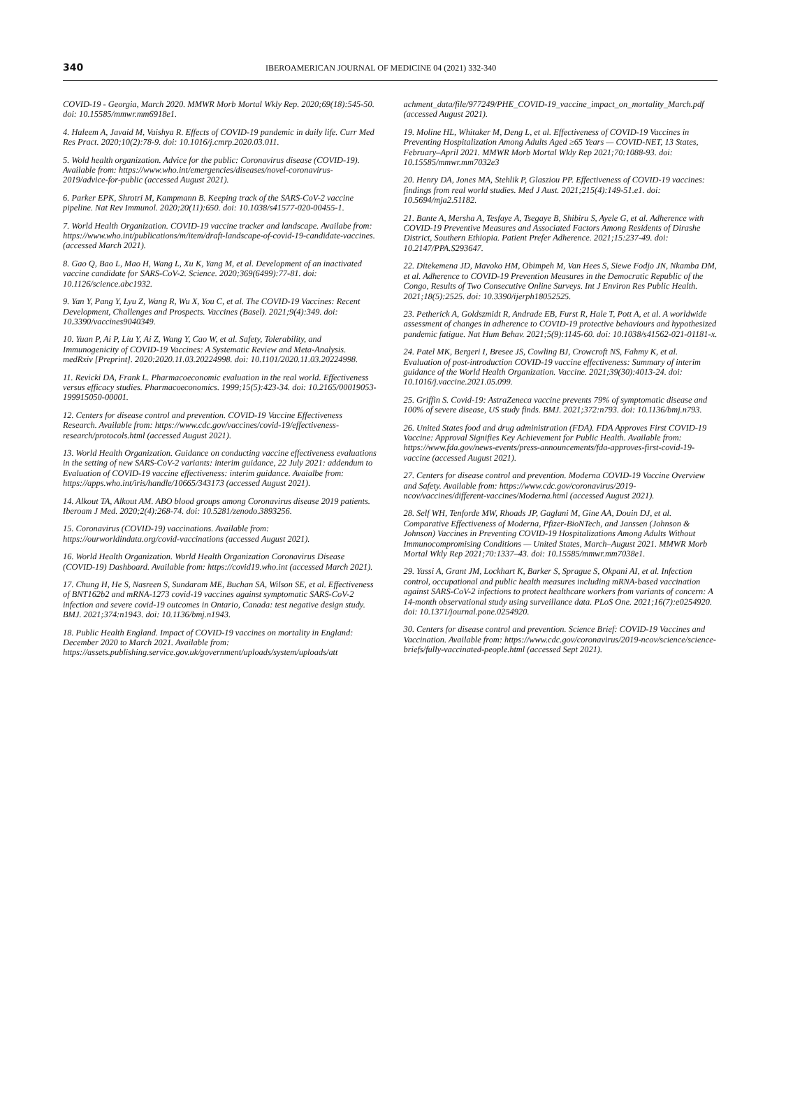340 IBEROAMERICAN JOURNAL OF MEDICINE 04 (2021) 332-340
COVID-19 - Georgia, March 2020. MMWR Morb Mortal Wkly Rep. 2020;69(18):545-50. doi: 10.15585/mmwr.mm6918e1.
4. Haleem A, Javaid M, Vaishya R. Effects of COVID-19 pandemic in daily life. Curr Med Res Pract. 2020;10(2):78-9. doi: 10.1016/j.cmrp.2020.03.011.
5. Wold health organization. Advice for the public: Coronavirus disease (COVID-19). Available from: https://www.who.int/emergencies/diseases/novel-coronavirus-2019/advice-for-public (accessed August 2021).
6. Parker EPK, Shrotri M, Kampmann B. Keeping track of the SARS-CoV-2 vaccine pipeline. Nat Rev Immunol. 2020;20(11):650. doi: 10.1038/s41577-020-00455-1.
7. World Health Organization. COVID-19 vaccine tracker and landscape. Availabe from: https://www.who.int/publications/m/item/draft-landscape-of-covid-19-candidate-vaccines. (accessed March 2021).
8. Gao Q, Bao L, Mao H, Wang L, Xu K, Yang M, et al. Development of an inactivated vaccine candidate for SARS-CoV-2. Science. 2020;369(6499):77-81. doi: 10.1126/science.abc1932.
9. Yan Y, Pang Y, Lyu Z, Wang R, Wu X, You C, et al. The COVID-19 Vaccines: Recent Development, Challenges and Prospects. Vaccines (Basel). 2021;9(4):349. doi: 10.3390/vaccines9040349.
10. Yuan P, Ai P, Liu Y, Ai Z, Wang Y, Cao W, et al. Safety, Tolerability, and Immunogenicity of COVID-19 Vaccines: A Systematic Review and Meta-Analysis. medRxiv [Preprint]. 2020:2020.11.03.20224998. doi: 10.1101/2020.11.03.20224998.
11. Revicki DA, Frank L. Pharmacoeconomic evaluation in the real world. Effectiveness versus efficacy studies. Pharmacoeconomics. 1999;15(5):423-34. doi: 10.2165/00019053-199915050-00001.
12. Centers for disease control and prevention. COVID-19 Vaccine Effectiveness Research. Available from: https://www.cdc.gov/vaccines/covid-19/effectiveness-research/protocols.html (accessed August 2021).
13. World Health Organization. Guidance on conducting vaccine effectiveness evaluations in the setting of new SARS-CoV-2 variants: interim guidance, 22 July 2021: addendum to Evaluation of COVID-19 vaccine effectiveness: interim guidance. Avaialbe from: https://apps.who.int/iris/handle/10665/343173 (accessed August 2021).
14. Alkout TA, Alkout AM. ABO blood groups among Coronavirus disease 2019 patients. Iberoam J Med. 2020;2(4):268-74. doi: 10.5281/zenodo.3893256.
15. Coronavirus (COVID-19) vaccinations. Available from: https://ourworldindata.org/covid-vaccinations (accessed August 2021).
16. World Health Organization. World Health Organization Coronavirus Disease (COVID-19) Dashboard. Available from: https://covid19.who.int (accessed March 2021).
17. Chung H, He S, Nasreen S, Sundaram ME, Buchan SA, Wilson SE, et al. Effectiveness of BNT162b2 and mRNA-1273 covid-19 vaccines against symptomatic SARS-CoV-2 infection and severe covid-19 outcomes in Ontario, Canada: test negative design study. BMJ. 2021;374:n1943. doi: 10.1136/bmj.n1943.
18. Public Health England. Impact of COVID-19 vaccines on mortality in England: December 2020 to March 2021. Available from: https://assets.publishing.service.gov.uk/government/uploads/system/uploads/att
achment_data/file/977249/PHE_COVID-19_vaccine_impact_on_mortality_March.pdf (accessed August 2021).
19. Moline HL, Whitaker M, Deng L, et al. Effectiveness of COVID-19 Vaccines in Preventing Hospitalization Among Adults Aged ≥65 Years — COVID-NET, 13 States, February–April 2021. MMWR Morb Mortal Wkly Rep 2021;70:1088-93. doi: 10.15585/mmwr.mm7032e3
20. Henry DA, Jones MA, Stehlik P, Glasziou PP. Effectiveness of COVID-19 vaccines: findings from real world studies. Med J Aust. 2021;215(4):149-51.e1. doi: 10.5694/mja2.51182.
21. Bante A, Mersha A, Tesfaye A, Tsegaye B, Shibiru S, Ayele G, et al. Adherence with COVID-19 Preventive Measures and Associated Factors Among Residents of Dirashe District, Southern Ethiopia. Patient Prefer Adherence. 2021;15:237-49. doi: 10.2147/PPA.S293647.
22. Ditekemena JD, Mavoko HM, Obimpeh M, Van Hees S, Siewe Fodjo JN, Nkamba DM, et al. Adherence to COVID-19 Prevention Measures in the Democratic Republic of the Congo, Results of Two Consecutive Online Surveys. Int J Environ Res Public Health. 2021;18(5):2525. doi: 10.3390/ijerph18052525.
23. Petherick A, Goldszmidt R, Andrade EB, Furst R, Hale T, Pott A, et al. A worldwide assessment of changes in adherence to COVID-19 protective behaviours and hypothesized pandemic fatigue. Nat Hum Behav. 2021;5(9):1145-60. doi: 10.1038/s41562-021-01181-x.
24. Patel MK, Bergeri I, Bresee JS, Cowling BJ, Crowcroft NS, Fahmy K, et al. Evaluation of post-introduction COVID-19 vaccine effectiveness: Summary of interim guidance of the World Health Organization. Vaccine. 2021;39(30):4013-24. doi: 10.1016/j.vaccine.2021.05.099.
25. Griffin S. Covid-19: AstraZeneca vaccine prevents 79% of symptomatic disease and 100% of severe disease, US study finds. BMJ. 2021;372:n793. doi: 10.1136/bmj.n793.
26. United States food and drug administration (FDA). FDA Approves First COVID-19 Vaccine: Approval Signifies Key Achievement for Public Health. Available from: https://www.fda.gov/news-events/press-announcements/fda-approves-first-covid-19-vaccine (accessed August 2021).
27. Centers for disease control and prevention. Moderna COVID-19 Vaccine Overview and Safety. Available from: https://www.cdc.gov/coronavirus/2019-ncov/vaccines/different-vaccines/Moderna.html (accessed August 2021).
28. Self WH, Tenforde MW, Rhoads JP, Gaglani M, Gine AA, Douin DJ, et al. Comparative Effectiveness of Moderna, Pfizer-BioNTech, and Janssen (Johnson & Johnson) Vaccines in Preventing COVID-19 Hospitalizations Among Adults Without Immunocompromising Conditions — United States, March–August 2021. MMWR Morb Mortal Wkly Rep 2021;70:1337–43. doi: 10.15585/mmwr.mm7038e1.
29. Yassi A, Grant JM, Lockhart K, Barker S, Sprague S, Okpani AI, et al. Infection control, occupational and public health measures including mRNA-based vaccination against SARS-CoV-2 infections to protect healthcare workers from variants of concern: A 14-month observational study using surveillance data. PLoS One. 2021;16(7):e0254920. doi: 10.1371/journal.pone.0254920.
30. Centers for disease control and prevention. Science Brief: COVID-19 Vaccines and Vaccination. Available from: https://www.cdc.gov/coronavirus/2019-ncov/science/science-briefs/fully-vaccinated-people.html (accessed Sept 2021).